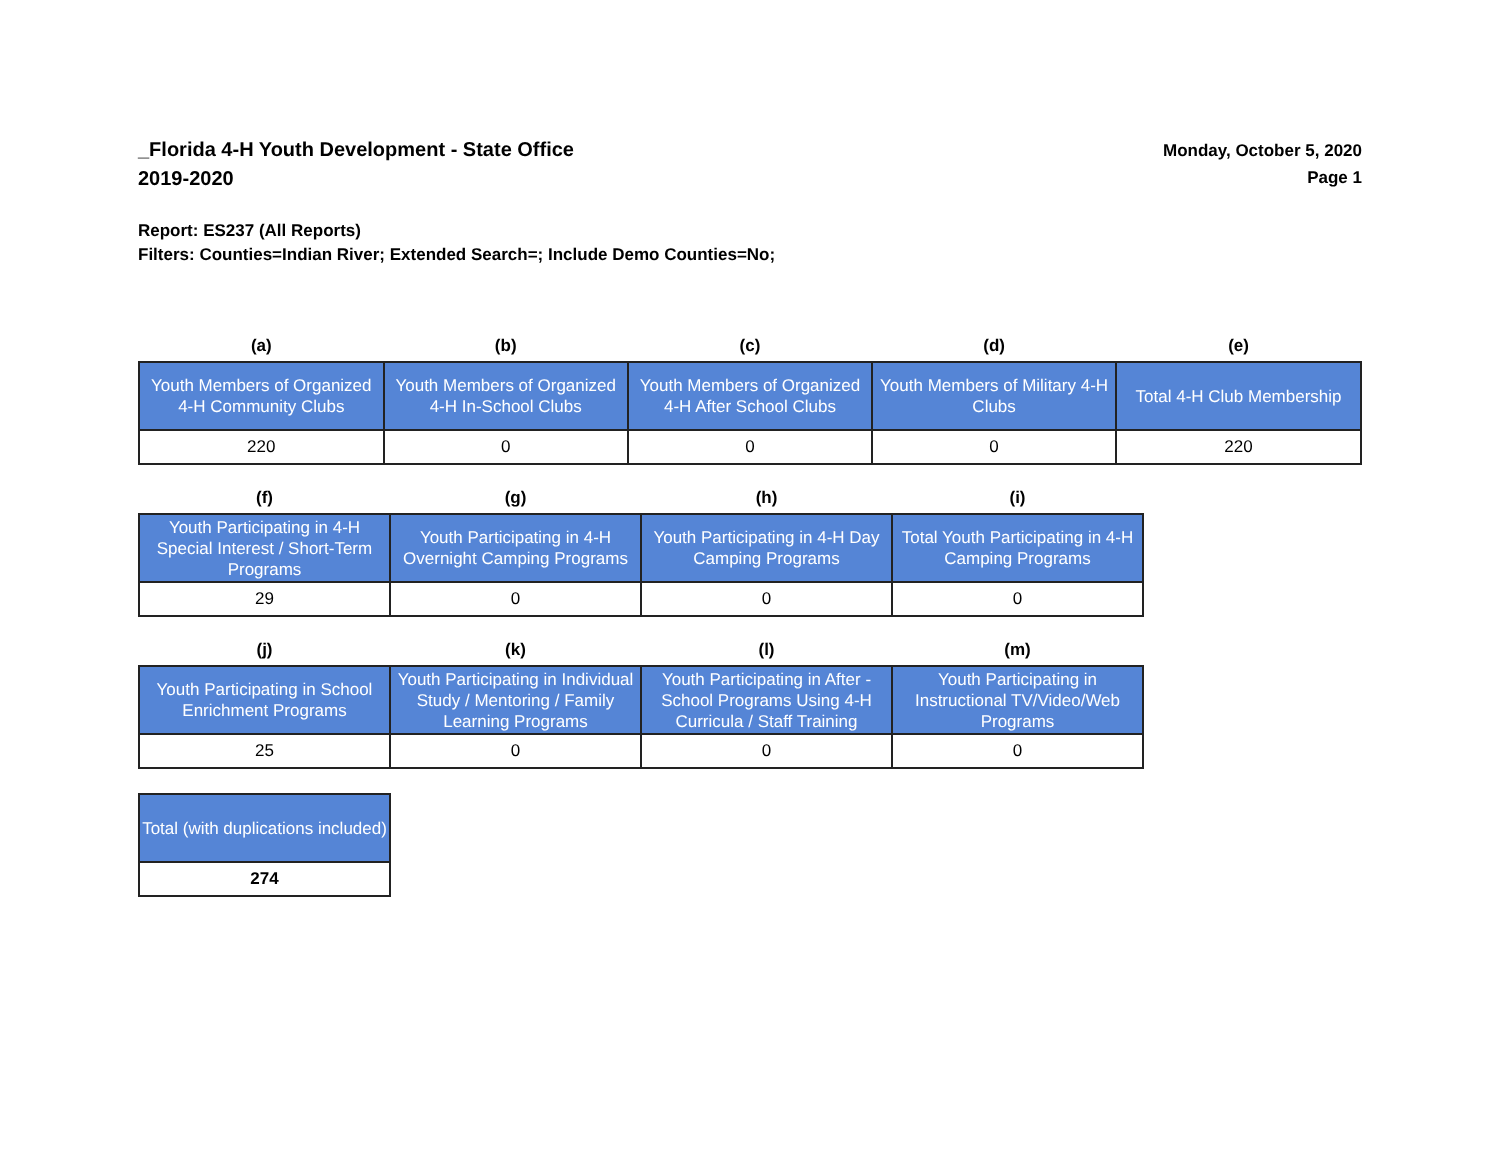_Florida 4-H Youth Development - State Office
2019-2020
Monday, October 5, 2020
Page 1
Report: ES237 (All Reports)
Filters: Counties=Indian River; Extended Search=; Include Demo Counties=No;
| (a) | (b) | (c) | (d) | (e) |
| --- | --- | --- | --- | --- |
| Youth Members of Organized 4-H Community Clubs | Youth Members of Organized 4-H In-School Clubs | Youth Members of Organized 4-H After School Clubs | Youth Members of Military 4-H Clubs | Total 4-H Club Membership |
| 220 | 0 | 0 | 0 | 220 |
| (f) | (g) | (h) | (i) |
| --- | --- | --- | --- |
| Youth Participating in 4-H Special Interest / Short-Term Programs | Youth Participating in 4-H Overnight Camping Programs | Youth Participating in 4-H Day Camping Programs | Total Youth Participating in 4-H Camping Programs |
| 29 | 0 | 0 | 0 |
| (j) | (k) | (l) | (m) |
| --- | --- | --- | --- |
| Youth Participating in School Enrichment Programs | Youth Participating in Individual Study / Mentoring / Family Learning Programs | Youth Participating in After - School Programs Using 4-H Curricula / Staff Training | Youth Participating in Instructional TV/Video/Web Programs |
| 25 | 0 | 0 | 0 |
| Total (with duplications included) |
| 274 |